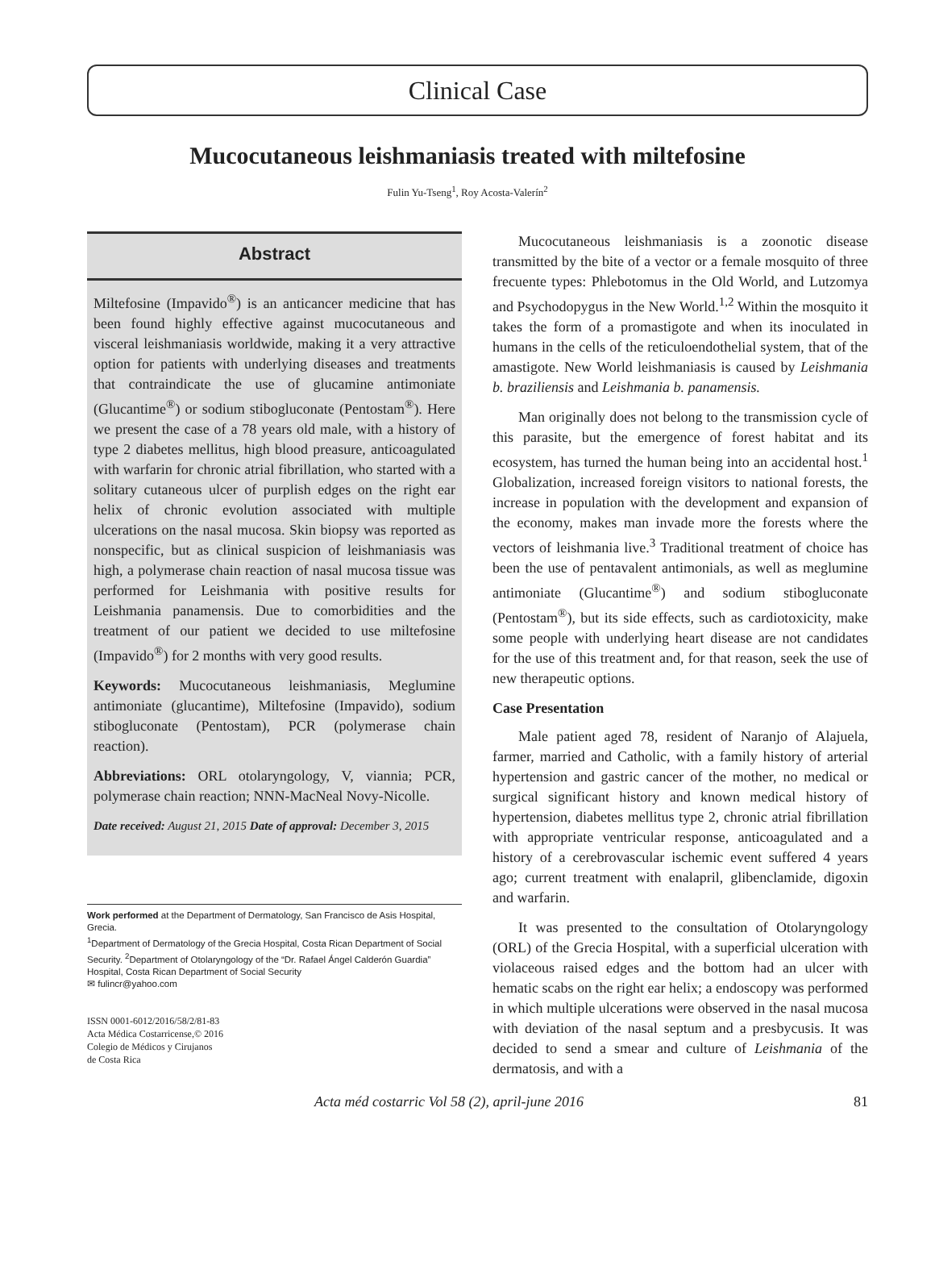Clinical Case
Mucocutaneous leishmaniasis treated with miltefosine
Fulin Yu-Tseng<sup>1</sup>, Roy Acosta-Valerín<sup>2</sup>
Abstract
Miltefosine (Impavido<sup>®</sup>) is an anticancer medicine that has been found highly effective against mucocutaneous and visceral leishmaniasis worldwide, making it a very attractive option for patients with underlying diseases and treatments that contraindicate the use of glucamine antimoniate (Glucantime<sup>®</sup>) or sodium stibogluconate (Pentostam<sup>®</sup>). Here we present the case of a 78 years old male, with a history of type 2 diabetes mellitus, high blood preasure, anticoagulated with warfarin for chronic atrial fibrillation, who started with a solitary cutaneous ulcer of purplish edges on the right ear helix of chronic evolution associated with multiple ulcerations on the nasal mucosa. Skin biopsy was reported as nonspecific, but as clinical suspicion of leishmaniasis was high, a polymerase chain reaction of nasal mucosa tissue was performed for Leishmania with positive results for Leishmania panamensis. Due to comorbidities and the treatment of our patient we decided to use miltefosine (Impavido<sup>®</sup>) for 2 months with very good results.
Keywords: Mucocutaneous leishmaniasis, Meglumine antimoniate (glucantime), Miltefosine (Impavido), sodium stibogluconate (Pentostam), PCR (polymerase chain reaction).
Abbreviations: ORL otolaryngology, V, viannia; PCR, polymerase chain reaction; NNN-MacNeal Novy-Nicolle.
Date received: August 21, 2015 Date of approval: December 3, 2015
Work performed at the Department of Dermatology, San Francisco de Asis Hospital, Grecia.
<sup>1</sup> Department of Dermatology of the Grecia Hospital, Costa Rican Department of Social Security. <sup>2</sup>Department of Otolaryngology of the “Dr. Rafael Ángel Calderón Guardia” Hospital, Costa Rican Department of Social Security
✉ fulincr@yahoo.com
ISSN 0001-6012/2016/58/2/81-83
Acta Médica Costarricense,© 2016
Colegio de Médicos y Cirujanos
de Costa Rica
Mucocutaneous leishmaniasis is a zoonotic disease transmitted by the bite of a vector or a female mosquito of three frecuente types: Phlebotomus in the Old World, and Lutzomya and Psychodopygus in the New World.<sup>1,2</sup> Within the mosquito it takes the form of a promastigote and when its inoculated in humans in the cells of the reticuloendothelial system, that of the amastigote. New World leishmaniasis is caused by Leishmania b. braziliensis and Leishmania b. panamensis.
Man originally does not belong to the transmission cycle of this parasite, but the emergence of forest habitat and its ecosystem, has turned the human being into an accidental host.<sup>1</sup> Globalization, increased foreign visitors to national forests, the increase in population with the development and expansion of the economy, makes man invade more the forests where the vectors of leishmania live.<sup>3</sup> Traditional treatment of choice has been the use of pentavalent antimonials, as well as meglumine antimoniate (Glucantime<sup>®</sup>) and sodium stibogluconate (Pentostam<sup>®</sup>), but its side effects, such as cardiotoxicity, make some people with underlying heart disease are not candidates for the use of this treatment and, for that reason, seek the use of new therapeutic options.
Case Presentation
Male patient aged 78, resident of Naranjo of Alajuela, farmer, married and Catholic, with a family history of arterial hypertension and gastric cancer of the mother, no medical or surgical significant history and known medical history of hypertension, diabetes mellitus type 2, chronic atrial fibrillation with appropriate ventricular response, anticoagulated and a history of a cerebrovascular ischemic event suffered 4 years ago; current treatment with enalapril, glibenclamide, digoxin and warfarin.
It was presented to the consultation of Otolaryngology (ORL) of the Grecia Hospital, with a superficial ulceration with violaceous raised edges and the bottom had an ulcer with hematic scabs on the right ear helix; a endoscopy was performed in which multiple ulcerations were observed in the nasal mucosa with deviation of the nasal septum and a presbycusis. It was decided to send a smear and culture of Leishmania of the dermatosis, and with a
Acta méd costarric Vol 58 (2), april-june 2016 81